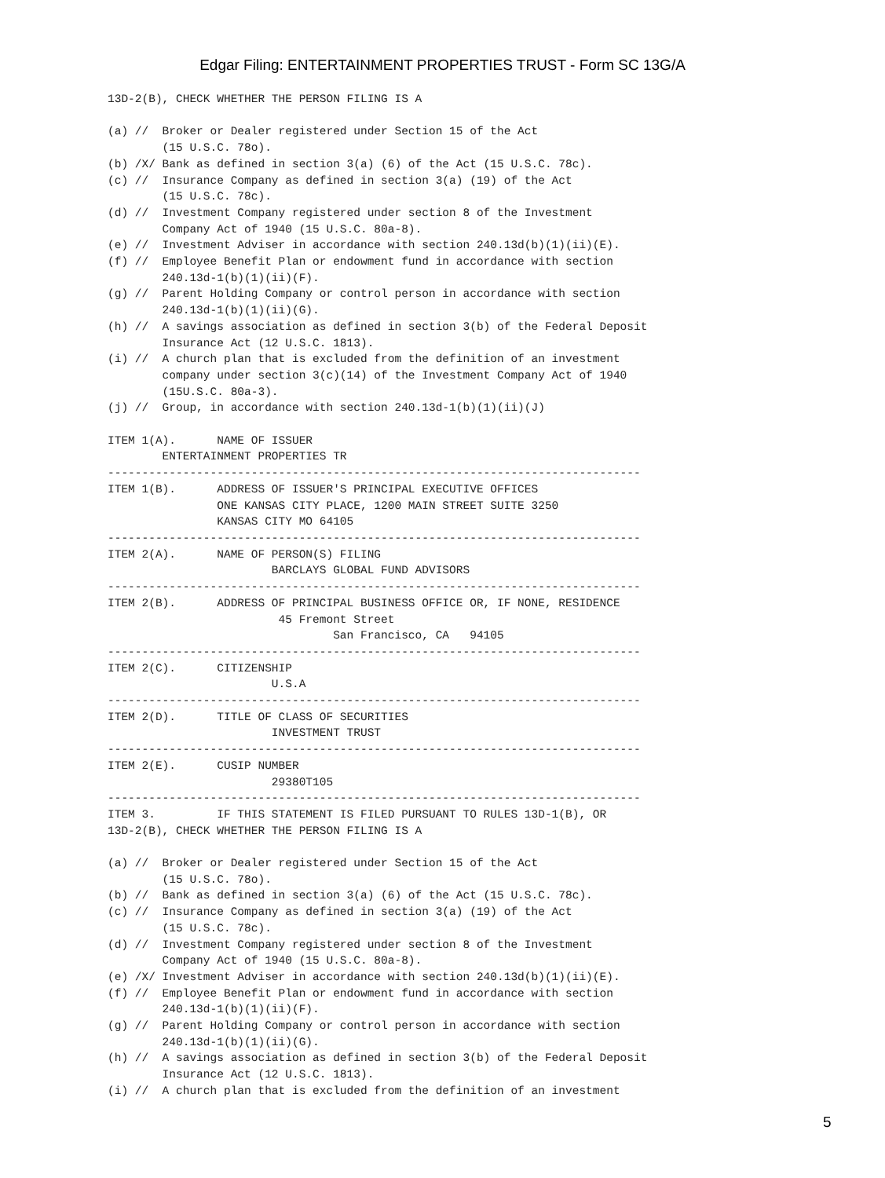Edgar Filing: ENTERTAINMENT PROPERTIES TRUST - Form SC 13G/A
13D-2(B), CHECK WHETHER THE PERSON FILING IS A

(a) //  Broker or Dealer registered under Section 15 of the Act
        (15 U.S.C. 78o).
(b) /X/ Bank as defined in section 3(a) (6) of the Act (15 U.S.C. 78c).
(c) //  Insurance Company as defined in section 3(a) (19) of the Act
        (15 U.S.C. 78c).
(d) //  Investment Company registered under section 8 of the Investment
        Company Act of 1940 (15 U.S.C. 80a-8).
(e) //  Investment Adviser in accordance with section 240.13d(b)(1)(ii)(E).
(f) //  Employee Benefit Plan or endowment fund in accordance with section
        240.13d-1(b)(1)(ii)(F).
(g) //  Parent Holding Company or control person in accordance with section
        240.13d-1(b)(1)(ii)(G).
(h) //  A savings association as defined in section 3(b) of the Federal Deposit
        Insurance Act (12 U.S.C. 1813).
(i) //  A church plan that is excluded from the definition of an investment
        company under section 3(c)(14) of the Investment Company Act of 1940
        (15U.S.C. 80a-3).
(j) //  Group, in accordance with section 240.13d-1(b)(1)(ii)(J)

ITEM 1(A).      NAME OF ISSUER
        ENTERTAINMENT PROPERTIES TR
------------------------------------------------------------------------------
ITEM 1(B).      ADDRESS OF ISSUER'S PRINCIPAL EXECUTIVE OFFICES
                ONE KANSAS CITY PLACE, 1200 MAIN STREET SUITE 3250
                KANSAS CITY MO 64105
------------------------------------------------------------------------------
ITEM 2(A).      NAME OF PERSON(S) FILING
                        BARCLAYS GLOBAL FUND ADVISORS
------------------------------------------------------------------------------
ITEM 2(B).      ADDRESS OF PRINCIPAL BUSINESS OFFICE OR, IF NONE, RESIDENCE
                         45 Fremont Street
                                 San Francisco, CA   94105
------------------------------------------------------------------------------
ITEM 2(C).      CITIZENSHIP
                        U.S.A
------------------------------------------------------------------------------
ITEM 2(D).      TITLE OF CLASS OF SECURITIES
                        INVESTMENT TRUST
------------------------------------------------------------------------------
ITEM 2(E).      CUSIP NUMBER
                        29380T105
------------------------------------------------------------------------------
ITEM 3.         IF THIS STATEMENT IS FILED PURSUANT TO RULES 13D-1(B), OR
13D-2(B), CHECK WHETHER THE PERSON FILING IS A

(a) //  Broker or Dealer registered under Section 15 of the Act
        (15 U.S.C. 78o).
(b) //  Bank as defined in section 3(a) (6) of the Act (15 U.S.C. 78c).
(c) //  Insurance Company as defined in section 3(a) (19) of the Act
        (15 U.S.C. 78c).
(d) //  Investment Company registered under section 8 of the Investment
        Company Act of 1940 (15 U.S.C. 80a-8).
(e) /X/ Investment Adviser in accordance with section 240.13d(b)(1)(ii)(E).
(f) //  Employee Benefit Plan or endowment fund in accordance with section
        240.13d-1(b)(1)(ii)(F).
(g) //  Parent Holding Company or control person in accordance with section
        240.13d-1(b)(1)(ii)(G).
(h) //  A savings association as defined in section 3(b) of the Federal Deposit
        Insurance Act (12 U.S.C. 1813).
(i) //  A church plan that is excluded from the definition of an investment
5